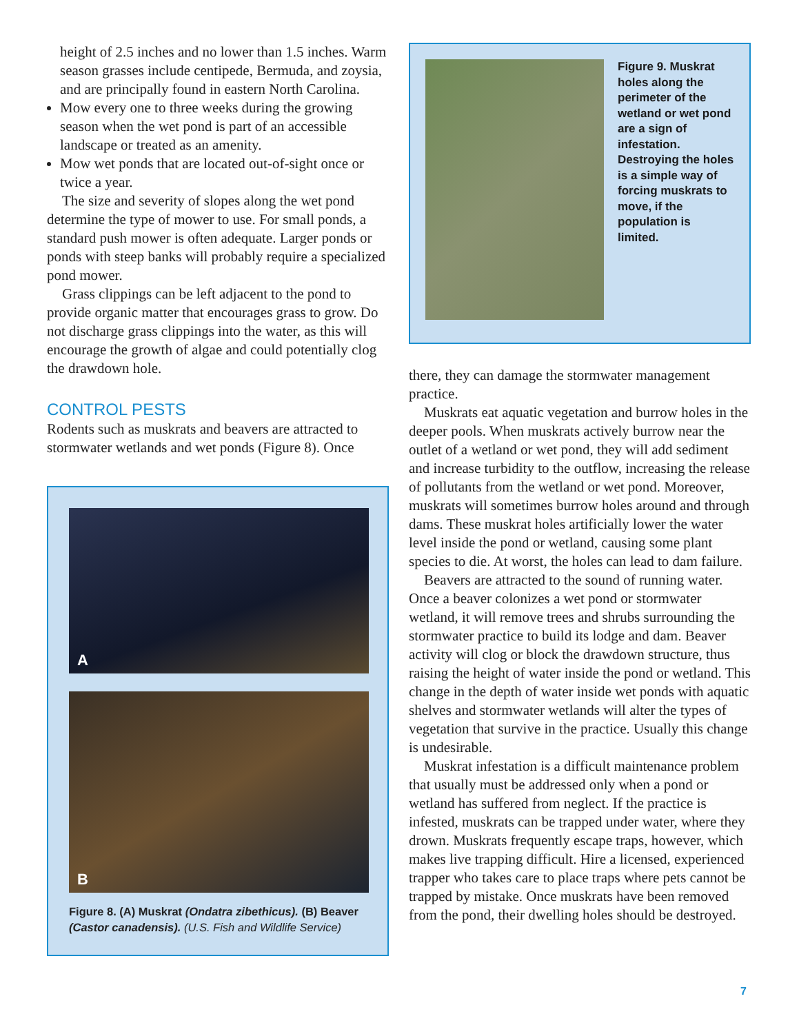height of 2.5 inches and no lower than 1.5 inches. Warm season grasses include centipede, Bermuda, and zoysia, and are principally found in eastern North Carolina.
Mow every one to three weeks during the growing season when the wet pond is part of an accessible landscape or treated as an amenity.
Mow wet ponds that are located out-of-sight once or twice a year.
The size and severity of slopes along the wet pond determine the type of mower to use. For small ponds, a standard push mower is often adequate. Larger ponds or ponds with steep banks will probably require a specialized pond mower.
Grass clippings can be left adjacent to the pond to provide organic matter that encourages grass to grow. Do not discharge grass clippings into the water, as this will encourage the growth of algae and could potentially clog the drawdown hole.
CONTROL PESTS
Rodents such as muskrats and beavers are attracted to stormwater wetlands and wet ponds (Figure 8). Once
A
B
Figure 8. (A) Muskrat (Ondatra zibethicus). (B) Beaver (Castor canadensis). (U.S. Fish and Wildlife Service)
Figure 9. Muskrat holes along the perimeter of the wetland or wet pond are a sign of infestation. Destroying the holes is a simple way of forcing muskrats to move, if the population is limited.
there, they can damage the stormwater management practice.
Muskrats eat aquatic vegetation and burrow holes in the deeper pools. When muskrats actively burrow near the outlet of a wetland or wet pond, they will add sediment and increase turbidity to the outflow, increasing the release of pollutants from the wetland or wet pond. Moreover, muskrats will sometimes burrow holes around and through dams. These muskrat holes artificially lower the water level inside the pond or wetland, causing some plant species to die. At worst, the holes can lead to dam failure.
Beavers are attracted to the sound of running water. Once a beaver colonizes a wet pond or stormwater wetland, it will remove trees and shrubs surrounding the stormwater practice to build its lodge and dam. Beaver activity will clog or block the drawdown structure, thus raising the height of water inside the pond or wetland. This change in the depth of water inside wet ponds with aquatic shelves and stormwater wetlands will alter the types of vegetation that survive in the practice. Usually this change is undesirable.
Muskrat infestation is a difficult maintenance problem that usually must be addressed only when a pond or wetland has suffered from neglect. If the practice is infested, muskrats can be trapped under water, where they drown. Muskrats frequently escape traps, however, which makes live trapping difficult. Hire a licensed, experienced trapper who takes care to place traps where pets cannot be trapped by mistake. Once muskrats have been removed from the pond, their dwelling holes should be destroyed.
7